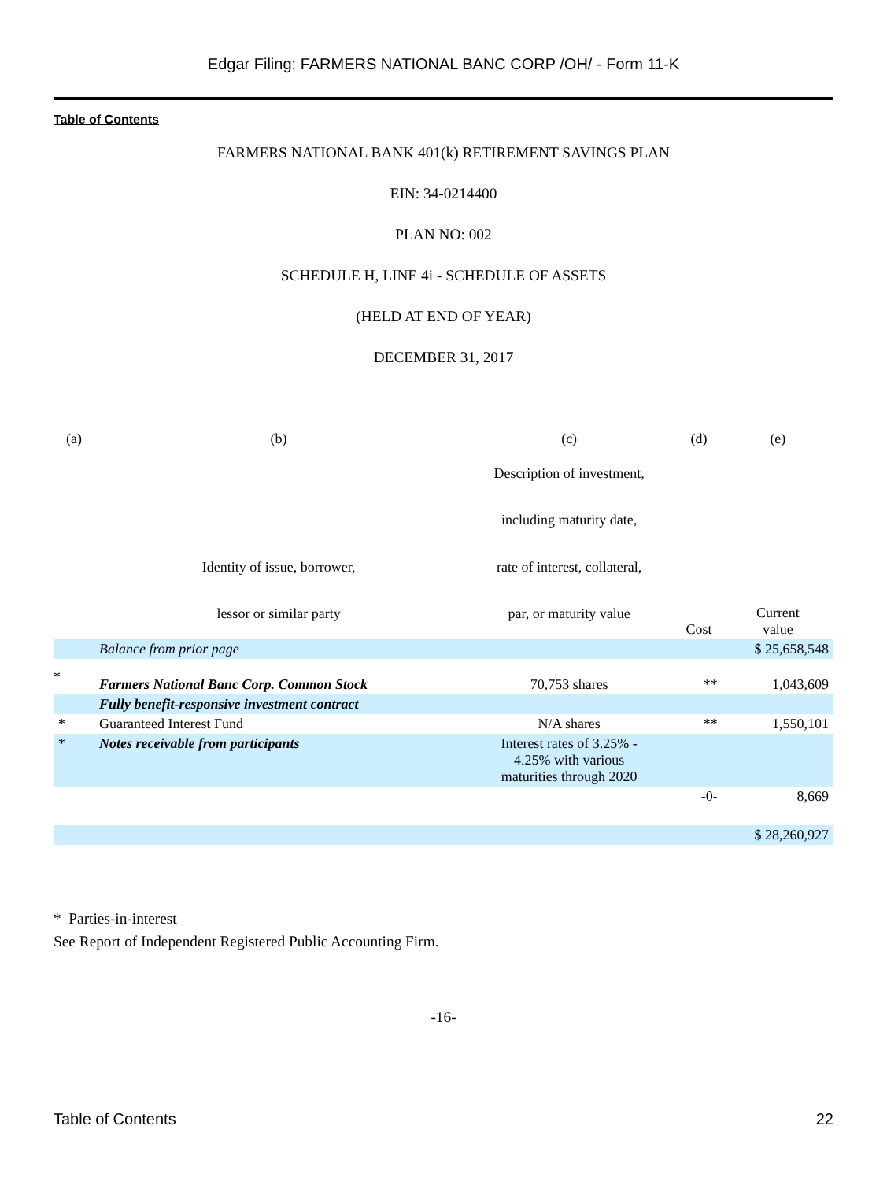Edgar Filing: FARMERS NATIONAL BANC CORP /OH/ - Form 11-K
Table of Contents
FARMERS NATIONAL BANK 401(k) RETIREMENT SAVINGS PLAN
EIN: 34-0214400
PLAN NO: 002
SCHEDULE H, LINE 4i - SCHEDULE OF ASSETS
(HELD AT END OF YEAR)
DECEMBER 31, 2017
| (a) | (b) | (c) | (d) | (e) |
| --- | --- | --- | --- | --- |
| | Identity of issue, borrower, lessor or similar party | Description of investment, including maturity date, rate of interest, collateral, par, or maturity value | Cost | Current value |
| | Balance from prior page | | | $ 25,658,548 |
| * | Farmers National Banc Corp. Common Stock | 70,753 shares | ** | 1,043,609 |
| | Fully benefit-responsive investment contract | | | |
| * | Guaranteed Interest Fund | N/A shares | ** | 1,550,101 |
| * | Notes receivable from participants | Interest rates of 3.25% - 4.25% with various maturities through 2020 | | |
| | | | -0- | 8,669 |
| | | | | $ 28,260,927 |
* Parties-in-interest
See Report of Independent Registered Public Accounting Firm.
-16-
Table of Contents 22